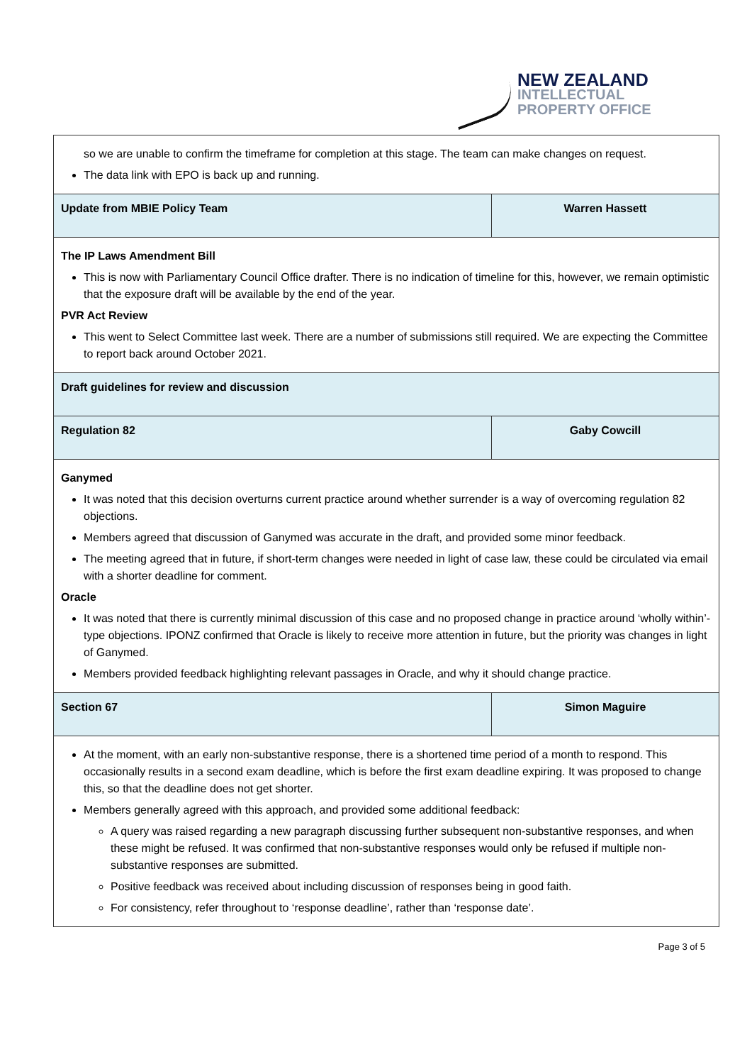NEW ZEALAND
INTELLECTUAL
PROPERTY OFFICE
| so we are unable to confirm the timeframe for completion at this stage. The team can make changes on request. The data link with EPO is back up and running. | |
| Update from MBIE Policy Team | Warren Hassett |
| The IP Laws Amendment Bill This is now with Parliamentary Council Office drafter. There is no indication of timeline for this, however, we remain optimistic that the exposure draft will be available by the end of the year. PVR Act Review This went to Select Committee last week. There are a number of submissions still required. We are expecting the Committee to report back around October 2021. | |
| Draft guidelines for review and discussion | |
| Regulation 82 | Gaby Cowcill |
| Ganymed It was noted that this decision overturns current practice around whether surrender is a way of overcoming regulation 82 objections. Members agreed that discussion of Ganymed was accurate in the draft, and provided some minor feedback. The meeting agreed that in future, if short-term changes were needed in light of case law, these could be circulated via email with a shorter deadline for comment. Oracle It was noted that there is currently minimal discussion of this case and no proposed change in practice around ‘wholly within’-type objections. IPONZ confirmed that Oracle is likely to receive more attention in future, but the priority was changes in light of Ganymed. Members provided feedback highlighting relevant passages in Oracle, and why it should change practice. | |
| Section 67 | Simon Maguire |
| At the moment, with an early non-substantive response, there is a shortened time period of a month to respond. This occasionally results in a second exam deadline, which is before the first exam deadline expiring. It was proposed to change this, so that the deadline does not get shorter. Members generally agreed with this approach, and provided some additional feedback: A query was raised regarding a new paragraph discussing further subsequent non-substantive responses, and when these might be refused. It was confirmed that non-substantive responses would only be refused if multiple non-substantive responses are submitted. Positive feedback was received about including discussion of responses being in good faith. For consistency, refer throughout to ‘response deadline’, rather than ‘response date’. | |
Page 3 of 5